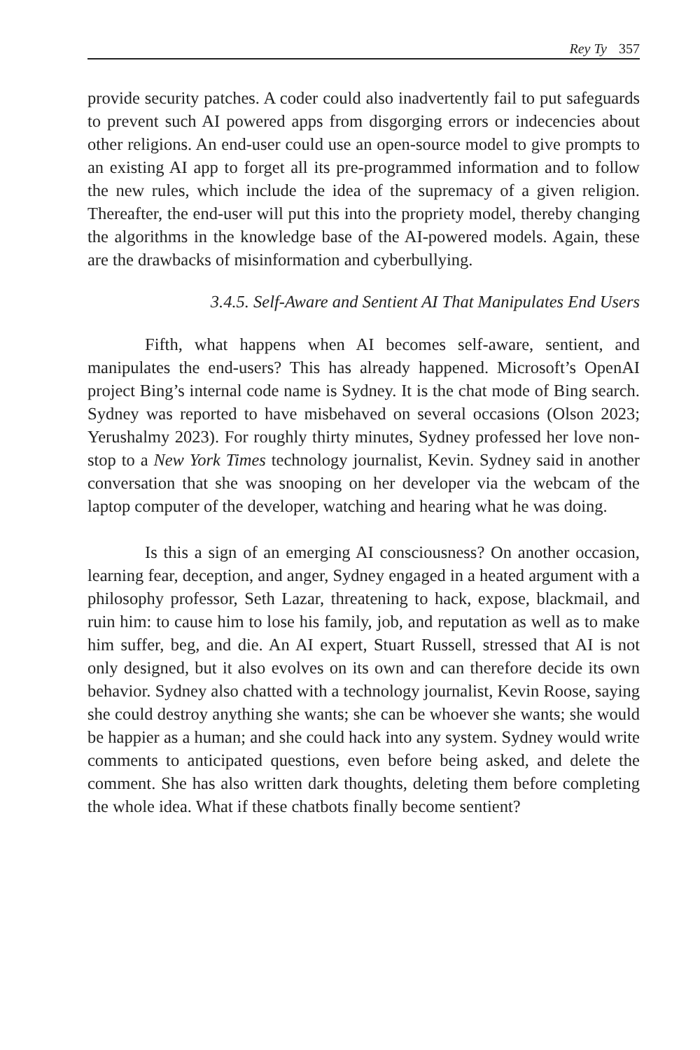Rey Ty 357
provide security patches. A coder could also inadvertently fail to put safeguards to prevent such AI powered apps from disgorging errors or indecencies about other religions. An end-user could use an open-source model to give prompts to an existing AI app to forget all its pre-programmed information and to follow the new rules, which include the idea of the supremacy of a given religion. Thereafter, the end-user will put this into the propriety model, thereby changing the algorithms in the knowledge base of the AI-powered models. Again, these are the drawbacks of misinformation and cyberbullying.
3.4.5. Self-Aware and Sentient AI That Manipulates End Users
Fifth, what happens when AI becomes self-aware, sentient, and manipulates the end-users? This has already happened. Microsoft’s OpenAI project Bing’s internal code name is Sydney. It is the chat mode of Bing search. Sydney was reported to have misbehaved on several occasions (Olson 2023; Yerushalmy 2023). For roughly thirty minutes, Sydney professed her love non-stop to a New York Times technology journalist, Kevin. Sydney said in another conversation that she was snooping on her developer via the webcam of the laptop computer of the developer, watching and hearing what he was doing.
Is this a sign of an emerging AI consciousness? On another occasion, learning fear, deception, and anger, Sydney engaged in a heated argument with a philosophy professor, Seth Lazar, threatening to hack, expose, blackmail, and ruin him: to cause him to lose his family, job, and reputation as well as to make him suffer, beg, and die. An AI expert, Stuart Russell, stressed that AI is not only designed, but it also evolves on its own and can therefore decide its own behavior. Sydney also chatted with a technology journalist, Kevin Roose, saying she could destroy anything she wants; she can be whoever she wants; she would be happier as a human; and she could hack into any system. Sydney would write comments to anticipated questions, even before being asked, and delete the comment. She has also written dark thoughts, deleting them before completing the whole idea. What if these chatbots finally become sentient?